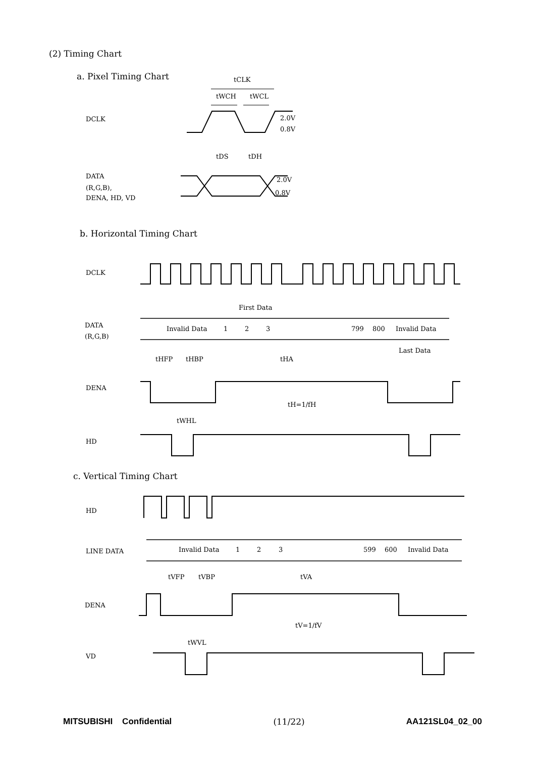(2) Timing Chart
a. Pixel Timing Chart
DCLK
2.0V
0.8V
tCLK
tWCH
tWCL
tDS
tDH
2.0V
0.8V
DATA
(R,G,B),
DENA, HD, VD
b. Horizontal Timing Chart
DCLK
DATA
(R,G,B)
Invalid Data
1
2
3
799
800
Invalid Data
First Data
Last Data
tHFP
tHBP
tHA
DENA
tH=1/fH
tWHL
HD
c. Vertical Timing Chart
HD
LINE DATA
Invalid Data
1
2
3
599
600
Invalid Data
tVFP
tVBP
tVA
DENA
tV=1/fV
tWVL
VD
MITSUBISHI Confidential (11/22) AA121SL04_02_00